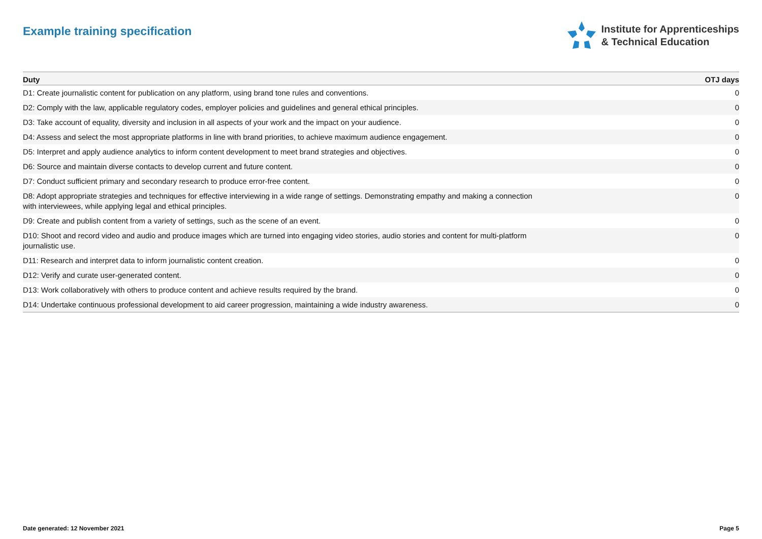Example training specification
Institute for Apprenticeships
& Technical Education
| Duty | OTJ days |
| --- | --- |
| D1: Create journalistic content for publication on any platform, using brand tone rules and conventions. | 0 |
| D2: Comply with the law, applicable regulatory codes, employer policies and guidelines and general ethical principles. | 0 |
| D3: Take account of equality, diversity and inclusion in all aspects of your work and the impact on your audience. | 0 |
| D4: Assess and select the most appropriate platforms in line with brand priorities, to achieve maximum audience engagement. | 0 |
| D5: Interpret and apply audience analytics to inform content development to meet brand strategies and objectives. | 0 |
| D6: Source and maintain diverse contacts to develop current and future content. | 0 |
| D7: Conduct sufficient primary and secondary research to produce error-free content. | 0 |
| D8: Adopt appropriate strategies and techniques for effective interviewing in a wide range of settings. Demonstrating empathy and making a connection with interviewees, while applying legal and ethical principles. | 0 |
| D9: Create and publish content from a variety of settings, such as the scene of an event. | 0 |
| D10: Shoot and record video and audio and produce images which are turned into engaging video stories, audio stories and content for multi-platform journalistic use. | 0 |
| D11: Research and interpret data to inform journalistic content creation. | 0 |
| D12: Verify and curate user-generated content. | 0 |
| D13: Work collaboratively with others to produce content and achieve results required by the brand. | 0 |
| D14: Undertake continuous professional development to aid career progression, maintaining a wide industry awareness. | 0 |
Date generated: 12 November 2021 Page 5